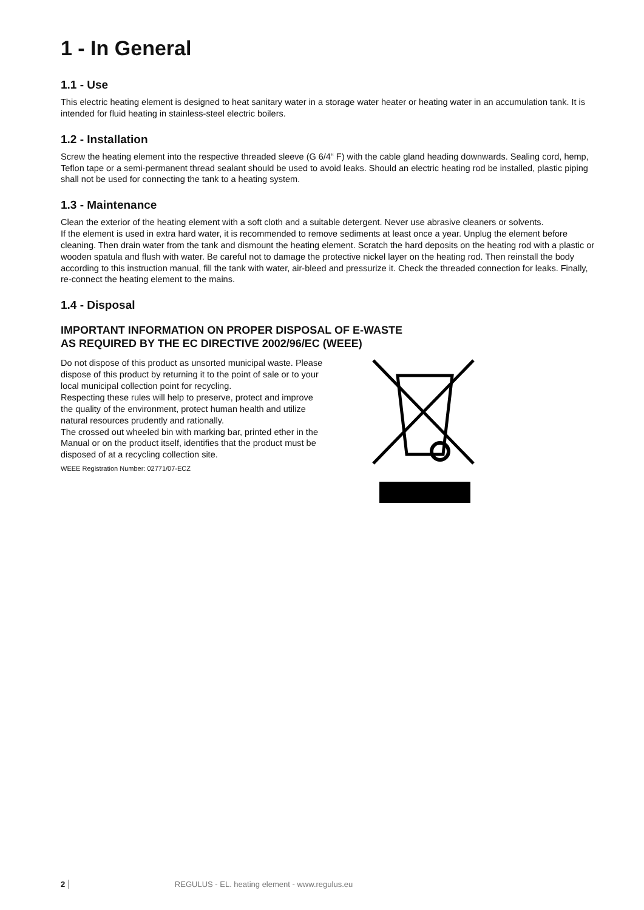1 - In General
1.1 - Use
This electric heating element is designed to heat sanitary water in a storage water heater or heating water in an accumulation tank. It is intended for fluid heating in stainless-steel electric boilers.
1.2 - Installation
Screw the heating element into the respective threaded sleeve (G 6/4“ F) with the cable gland heading downwards. Sealing cord, hemp, Teflon tape or a semi-permanent thread sealant should be used to avoid leaks. Should an electric heating rod be installed, plastic piping shall not be used for connecting the tank to a heating system.
1.3 - Maintenance
Clean the exterior of the heating element with a soft cloth and a suitable detergent. Never use abrasive cleaners or solvents.
If the element is used in extra hard water, it is recommended to remove sediments at least once a year. Unplug the element before cleaning. Then drain water from the tank and dismount the heating element. Scratch the hard deposits on the heating rod with a plastic or wooden spatula and flush with water. Be careful not to damage the protective nickel layer on the heating rod. Then reinstall the body according to this instruction manual, fill the tank with water, air-bleed and pressurize it. Check the threaded connection for leaks. Finally, re-connect the heating element to the mains.
1.4 - Disposal
IMPORTANT INFORMATION ON PROPER DISPOSAL OF E-WASTE
AS REQUIRED BY THE EC DIRECTIVE 2002/96/EC (WEEE)
Do not dispose of this product as unsorted municipal waste. Please dispose of this product by returning it to the point of sale or to your local municipal collection point for recycling.
Respecting these rules will help to preserve, protect and improve the quality of the environment, protect human health and utilize natural resources prudently and rationally.
The crossed out wheeled bin with marking bar, printed ether in the Manual or on the product itself, identifies that the product must be disposed of at a recycling collection site.
WEEE Registration Number: 02771/07-ECZ
2 REGULUS - EL. heating element - www.regulus.eu